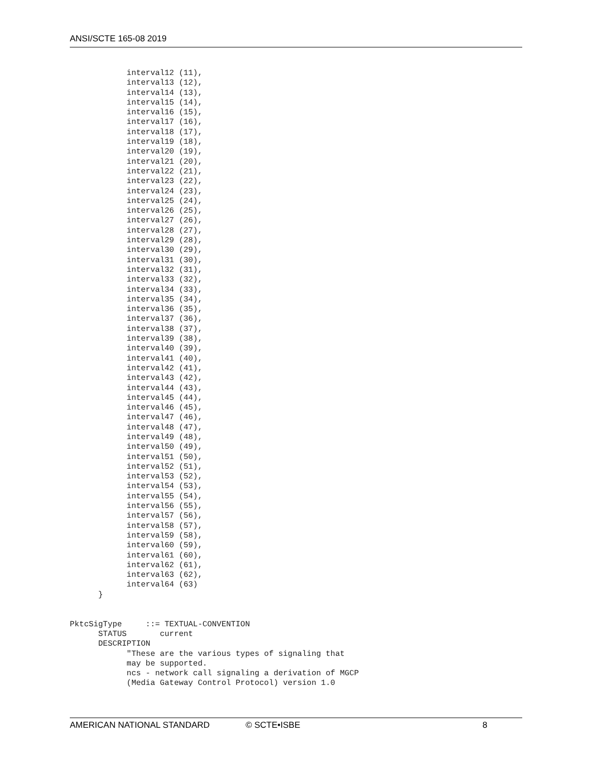ANSI/SCTE 165-08 2019
            interval12 (11),
            interval13 (12),
            interval14 (13),
            interval15 (14),
            interval16 (15),
            interval17 (16),
            interval18 (17),
            interval19 (18),
            interval20 (19),
            interval21 (20),
            interval22 (21),
            interval23 (22),
            interval24 (23),
            interval25 (24),
            interval26 (25),
            interval27 (26),
            interval28 (27),
            interval29 (28),
            interval30 (29),
            interval31 (30),
            interval32 (31),
            interval33 (32),
            interval34 (33),
            interval35 (34),
            interval36 (35),
            interval37 (36),
            interval38 (37),
            interval39 (38),
            interval40 (39),
            interval41 (40),
            interval42 (41),
            interval43 (42),
            interval44 (43),
            interval45 (44),
            interval46 (45),
            interval47 (46),
            interval48 (47),
            interval49 (48),
            interval50 (49),
            interval51 (50),
            interval52 (51),
            interval53 (52),
            interval54 (53),
            interval55 (54),
            interval56 (55),
            interval57 (56),
            interval58 (57),
            interval59 (58),
            interval60 (59),
            interval61 (60),
            interval62 (61),
            interval63 (62),
            interval64 (63)
      }


PktcSigType     ::= TEXTUAL-CONVENTION
      STATUS       current
      DESCRIPTION
            "These are the various types of signaling that
            may be supported.
            ncs - network call signaling a derivation of MGCP
            (Media Gateway Control Protocol) version 1.0
AMERICAN NATIONAL STANDARD © SCTE•ISBE 8